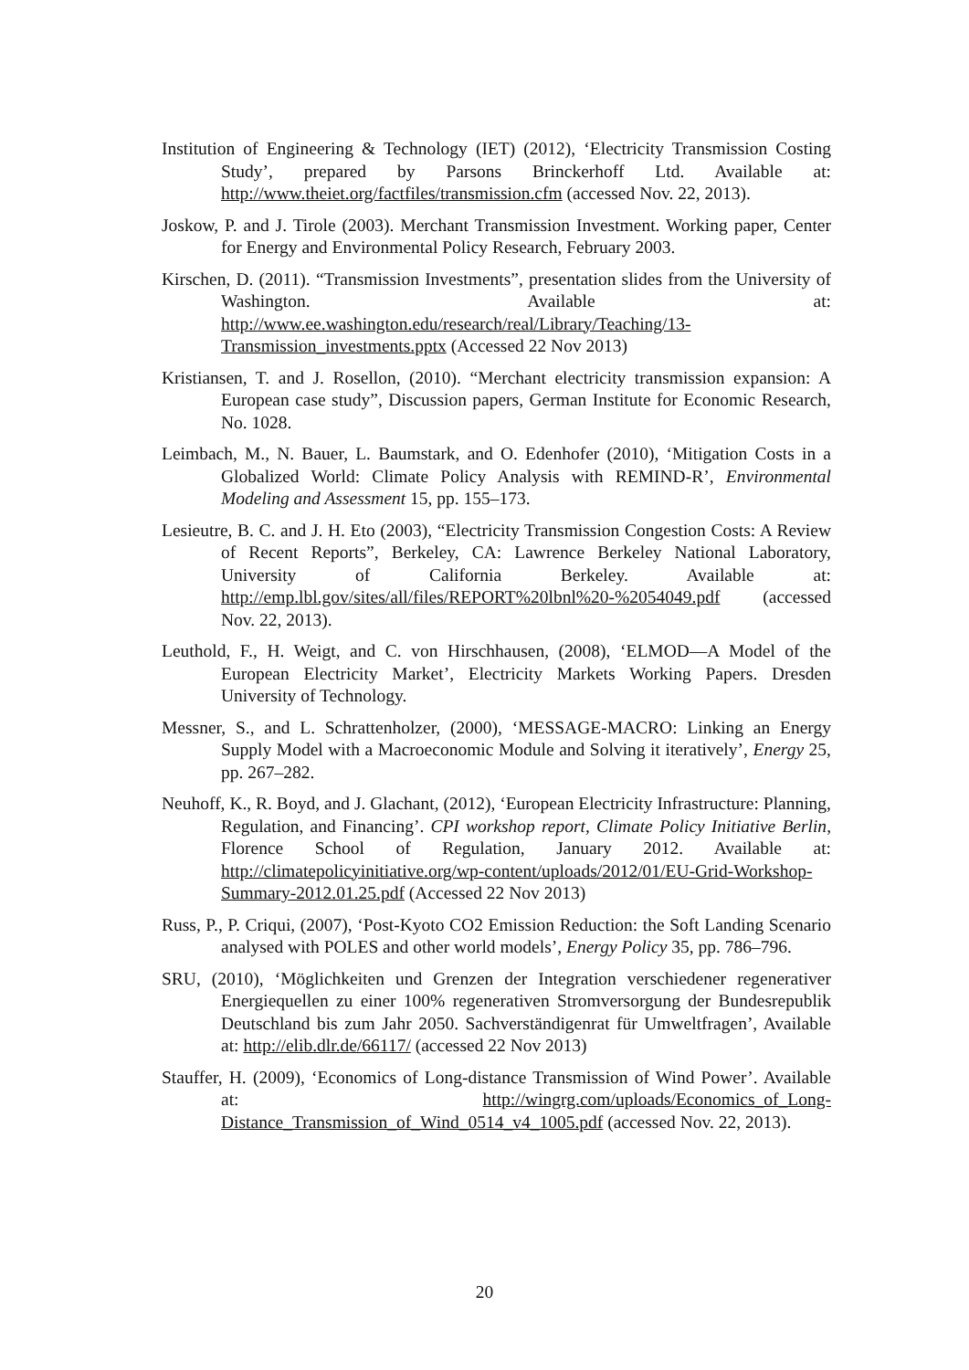Institution of Engineering & Technology (IET) (2012), ‘Electricity Transmission Costing Study’, prepared by Parsons Brinckerhoff Ltd. Available at: http://www.theiet.org/factfiles/transmission.cfm (accessed Nov. 22, 2013).
Joskow, P. and J. Tirole (2003). Merchant Transmission Investment. Working paper, Center for Energy and Environmental Policy Research, February 2003.
Kirschen, D. (2011). “Transmission Investments”, presentation slides from the University of Washington. Available at: http://www.ee.washington.edu/research/real/Library/Teaching/13-Transmission_investments.pptx (Accessed 22 Nov 2013)
Kristiansen, T. and J. Rosellon, (2010). “Merchant electricity transmission expansion: A European case study”, Discussion papers, German Institute for Economic Research, No. 1028.
Leimbach, M., N. Bauer, L. Baumstark, and O. Edenhofer (2010), ‘Mitigation Costs in a Globalized World: Climate Policy Analysis with REMIND-R’, Environmental Modeling and Assessment 15, pp. 155–173.
Lesieutre, B. C. and J. H. Eto (2003), “Electricity Transmission Congestion Costs: A Review of Recent Reports”, Berkeley, CA: Lawrence Berkeley National Laboratory, University of California Berkeley. Available at: http://emp.lbl.gov/sites/all/files/REPORT%20lbnl%20-%2054049.pdf (accessed Nov. 22, 2013).
Leuthold, F., H. Weigt, and C. von Hirschhausen, (2008), ‘ELMOD—A Model of the European Electricity Market’, Electricity Markets Working Papers. Dresden University of Technology.
Messner, S., and L. Schrattenholzer, (2000), ‘MESSAGE-MACRO: Linking an Energy Supply Model with a Macroeconomic Module and Solving it iteratively’, Energy 25, pp. 267–282.
Neuhoff, K., R. Boyd, and J. Glachant, (2012), ‘European Electricity Infrastructure: Planning, Regulation, and Financing’. CPI workshop report, Climate Policy Initiative Berlin, Florence School of Regulation, January 2012. Available at: http://climatepolicyinitiative.org/wp-content/uploads/2012/01/EU-Grid-Workshop-Summary-2012.01.25.pdf (Accessed 22 Nov 2013)
Russ, P., P. Criqui, (2007), ‘Post-Kyoto CO2 Emission Reduction: the Soft Landing Scenario analysed with POLES and other world models’, Energy Policy 35, pp. 786–796.
SRU, (2010), ‘Möglichkeiten und Grenzen der Integration verschiedener regenerativer Energiequellen zu einer 100% regenerativen Stromversorgung der Bundesrepublik Deutschland bis zum Jahr 2050. Sachverständigenrat für Umweltfragen’, Available at: http://elib.dlr.de/66117/ (accessed 22 Nov 2013)
Stauffer, H. (2009), ‘Economics of Long-distance Transmission of Wind Power’. Available at: http://wingrg.com/uploads/Economics_of_Long-Distance_Transmission_of_Wind_0514_v4_1005.pdf (accessed Nov. 22, 2013).
20